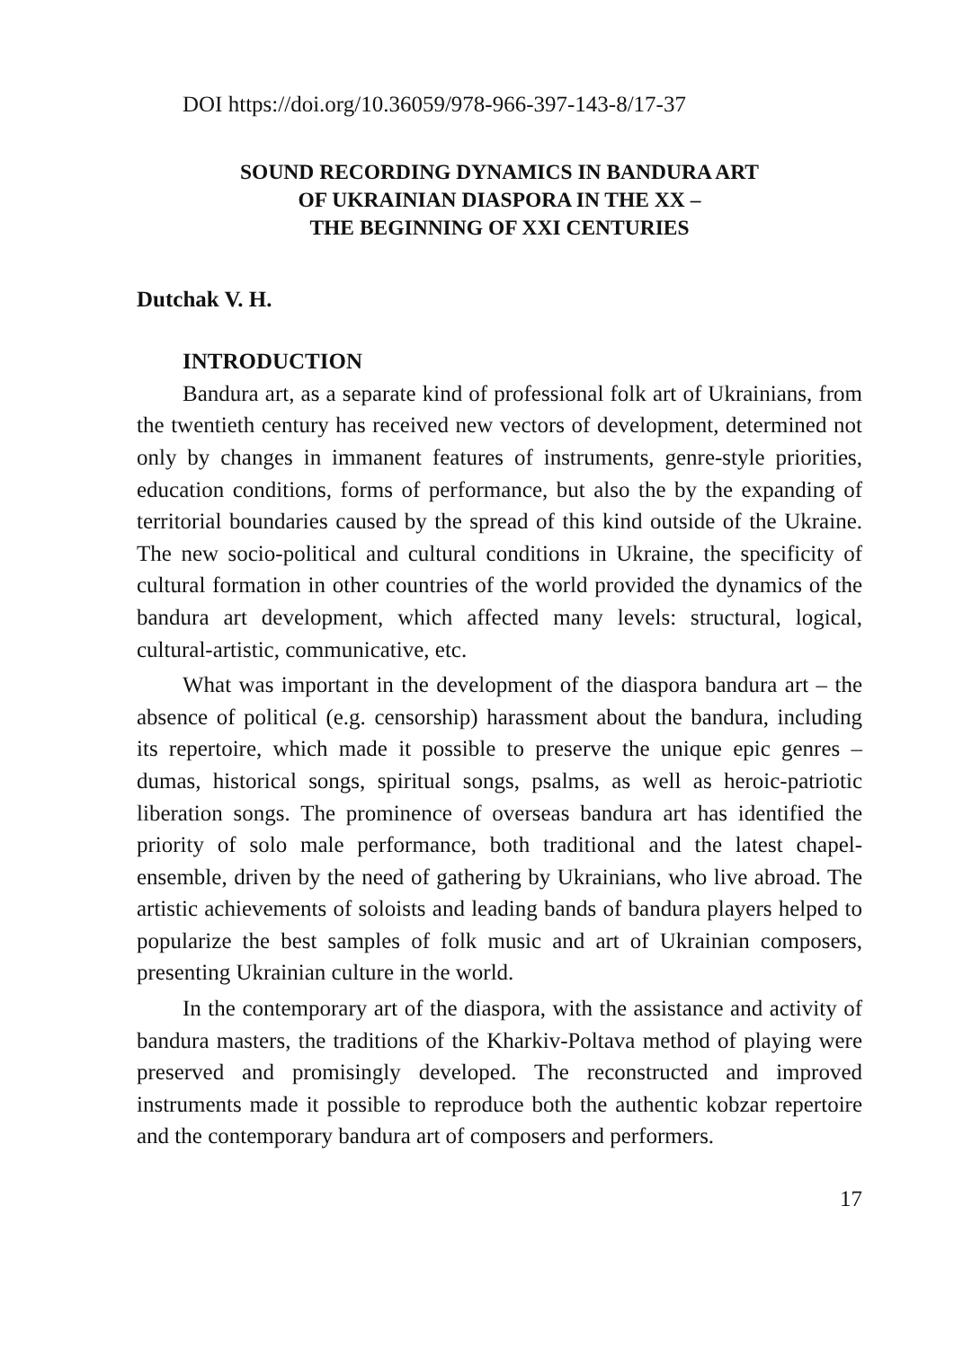DOI https://doi.org/10.36059/978-966-397-143-8/17-37
SOUND RECORDING DYNAMICS IN BANDURA ART
OF UKRAINIAN DIASPORA IN THE XX –
THE BEGINNING OF XXI CENTURIES
Dutchak V. H.
INTRODUCTION
Bandura art, as a separate kind of professional folk art of Ukrainians, from the twentieth century has received new vectors of development, determined not only by changes in immanent features of instruments, genre-style priorities, education conditions, forms of performance, but also the by the expanding of territorial boundaries caused by the spread of this kind outside of the Ukraine. The new socio-political and cultural conditions in Ukraine, the specificity of cultural formation in other countries of the world provided the dynamics of the bandura art development, which affected many levels: structural, logical, cultural-artistic, communicative, etc.
What was important in the development of the diaspora bandura art – the absence of political (e.g. censorship) harassment about the bandura, including its repertoire, which made it possible to preserve the unique epic genres – dumas, historical songs, spiritual songs, psalms, as well as heroic-patriotic liberation songs. The prominence of overseas bandura art has identified the priority of solo male performance, both traditional and the latest chapel-ensemble, driven by the need of gathering by Ukrainians, who live abroad. The artistic achievements of soloists and leading bands of bandura players helped to popularize the best samples of folk music and art of Ukrainian composers, presenting Ukrainian culture in the world.
In the contemporary art of the diaspora, with the assistance and activity of bandura masters, the traditions of the Kharkiv-Poltava method of playing were preserved and promisingly developed. The reconstructed and improved instruments made it possible to reproduce both the authentic kobzar repertoire and the contemporary bandura art of composers and performers.
17